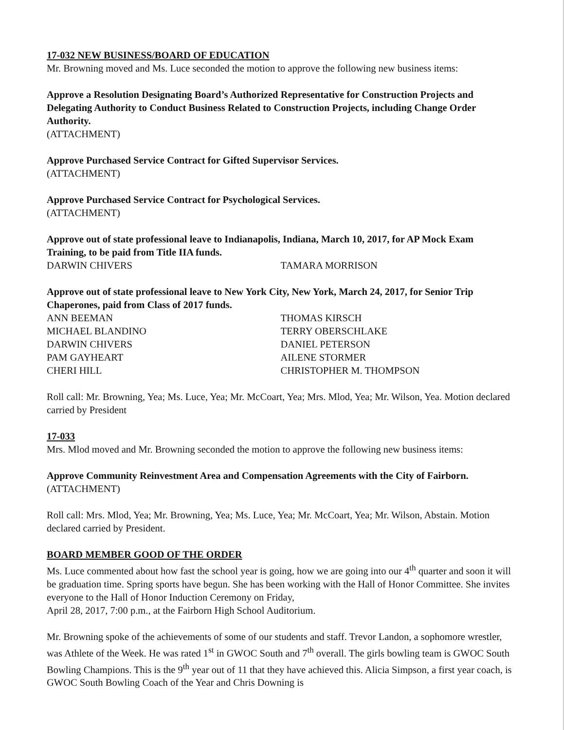17-032 NEW BUSINESS/BOARD OF EDUCATION
Mr. Browning moved and Ms. Luce seconded the motion to approve the following new business items:
Approve a Resolution Designating Board’s Authorized Representative for Construction Projects and Delegating Authority to Conduct Business Related to Construction Projects, including Change Order Authority.
(ATTACHMENT)
Approve Purchased Service Contract for Gifted Supervisor Services.
(ATTACHMENT)
Approve Purchased Service Contract for Psychological Services.
(ATTACHMENT)
Approve out of state professional leave to Indianapolis, Indiana, March 10, 2017, for AP Mock Exam Training, to be paid from Title IIA funds.
DARWIN CHIVERS TAMARA MORRISON
Approve out of state professional leave to New York City, New York, March 24, 2017, for Senior Trip Chaperones, paid from Class of 2017 funds.
ANN BEEMAN
MICHAEL BLANDINO
DARWIN CHIVERS
PAM GAYHEART
CHERI HILL
THOMAS KIRSCH
TERRY OBERSCHLAKE
DANIEL PETERSON
AILENE STORMER
CHRISTOPHER M. THOMPSON
Roll call: Mr. Browning, Yea; Ms. Luce, Yea; Mr. McCoart, Yea; Mrs. Mlod, Yea; Mr. Wilson, Yea. Motion declared carried by President
17-033
Mrs. Mlod moved and Mr. Browning seconded the motion to approve the following new business items:
Approve Community Reinvestment Area and Compensation Agreements with the City of Fairborn.
(ATTACHMENT)
Roll call: Mrs. Mlod, Yea; Mr. Browning, Yea; Ms. Luce, Yea; Mr. McCoart, Yea; Mr. Wilson, Abstain. Motion declared carried by President.
BOARD MEMBER GOOD OF THE ORDER
Ms. Luce commented about how fast the school year is going, how we are going into our 4<sup>th</sup> quarter and soon it will be graduation time. Spring sports have begun. She has been working with the Hall of Honor Committee. She invites everyone to the Hall of Honor Induction Ceremony on Friday,
April 28, 2017, 7:00 p.m., at the Fairborn High School Auditorium.
Mr. Browning spoke of the achievements of some of our students and staff. Trevor Landon, a sophomore wrestler, was Athlete of the Week. He was rated 1<sup>st</sup> in GWOC South and 7<sup>th</sup> overall. The girls bowling team is GWOC South Bowling Champions. This is the 9<sup>th</sup> year out of 11 that they have achieved this. Alicia Simpson, a first year coach, is GWOC South Bowling Coach of the Year and Chris Downing is